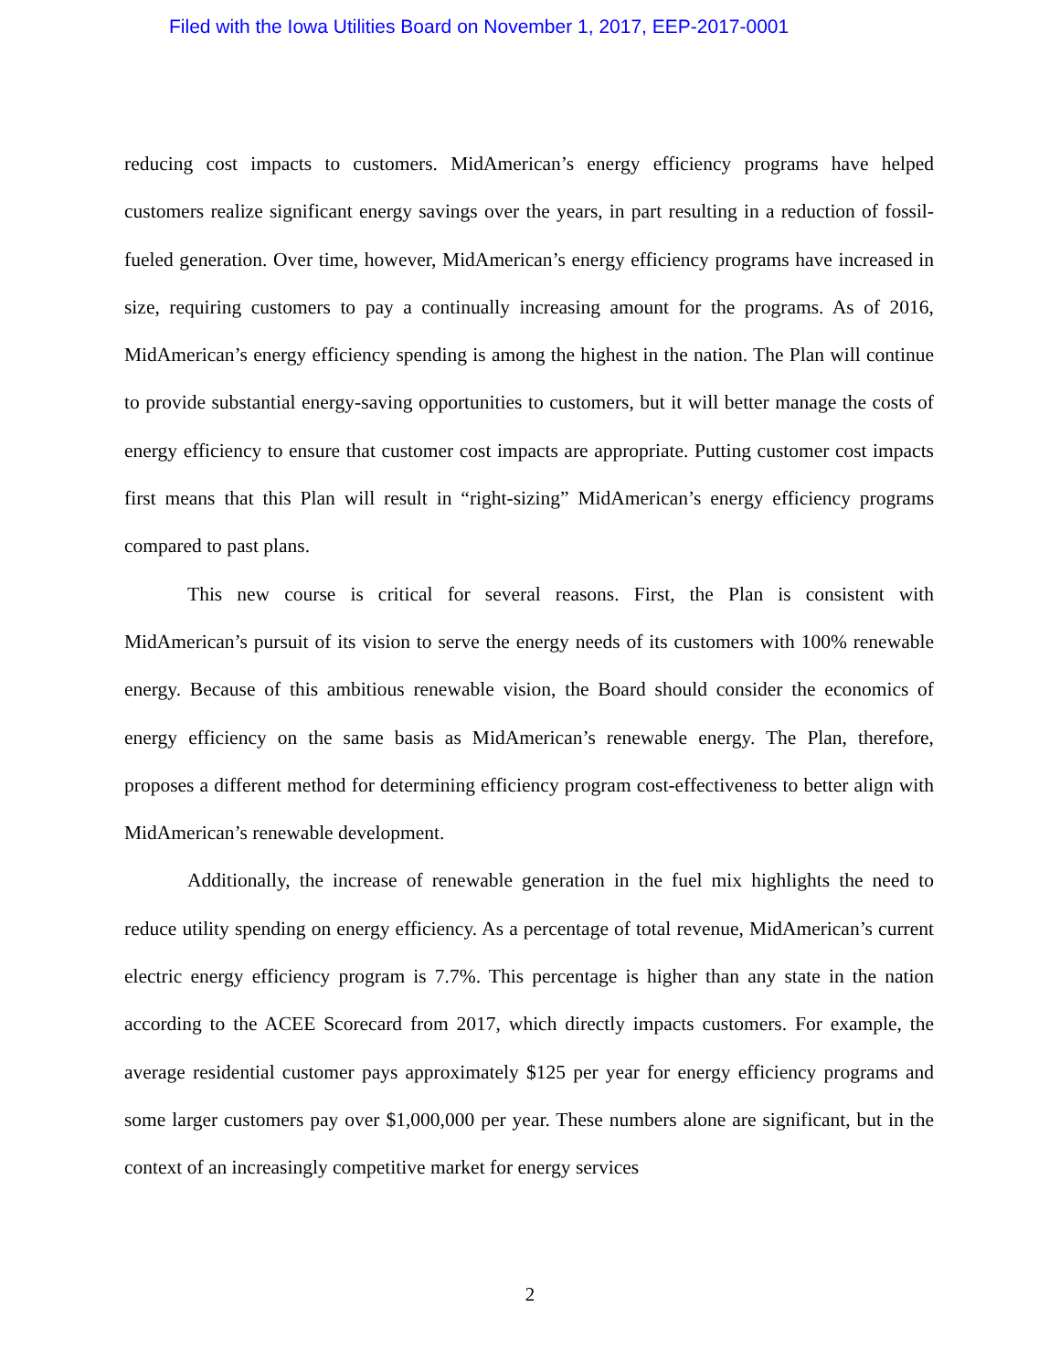Filed with the Iowa Utilities Board on November 1, 2017, EEP-2017-0001
reducing cost impacts to customers. MidAmerican’s energy efficiency programs have helped customers realize significant energy savings over the years, in part resulting in a reduction of fossil-fueled generation. Over time, however, MidAmerican’s energy efficiency programs have increased in size, requiring customers to pay a continually increasing amount for the programs. As of 2016, MidAmerican’s energy efficiency spending is among the highest in the nation. The Plan will continue to provide substantial energy-saving opportunities to customers, but it will better manage the costs of energy efficiency to ensure that customer cost impacts are appropriate. Putting customer cost impacts first means that this Plan will result in “right-sizing” MidAmerican’s energy efficiency programs compared to past plans.
This new course is critical for several reasons. First, the Plan is consistent with MidAmerican’s pursuit of its vision to serve the energy needs of its customers with 100% renewable energy. Because of this ambitious renewable vision, the Board should consider the economics of energy efficiency on the same basis as MidAmerican’s renewable energy. The Plan, therefore, proposes a different method for determining efficiency program cost-effectiveness to better align with MidAmerican’s renewable development.
Additionally, the increase of renewable generation in the fuel mix highlights the need to reduce utility spending on energy efficiency. As a percentage of total revenue, MidAmerican’s current electric energy efficiency program is 7.7%. This percentage is higher than any state in the nation according to the ACEE Scorecard from 2017, which directly impacts customers. For example, the average residential customer pays approximately $125 per year for energy efficiency programs and some larger customers pay over $1,000,000 per year. These numbers alone are significant, but in the context of an increasingly competitive market for energy services
2